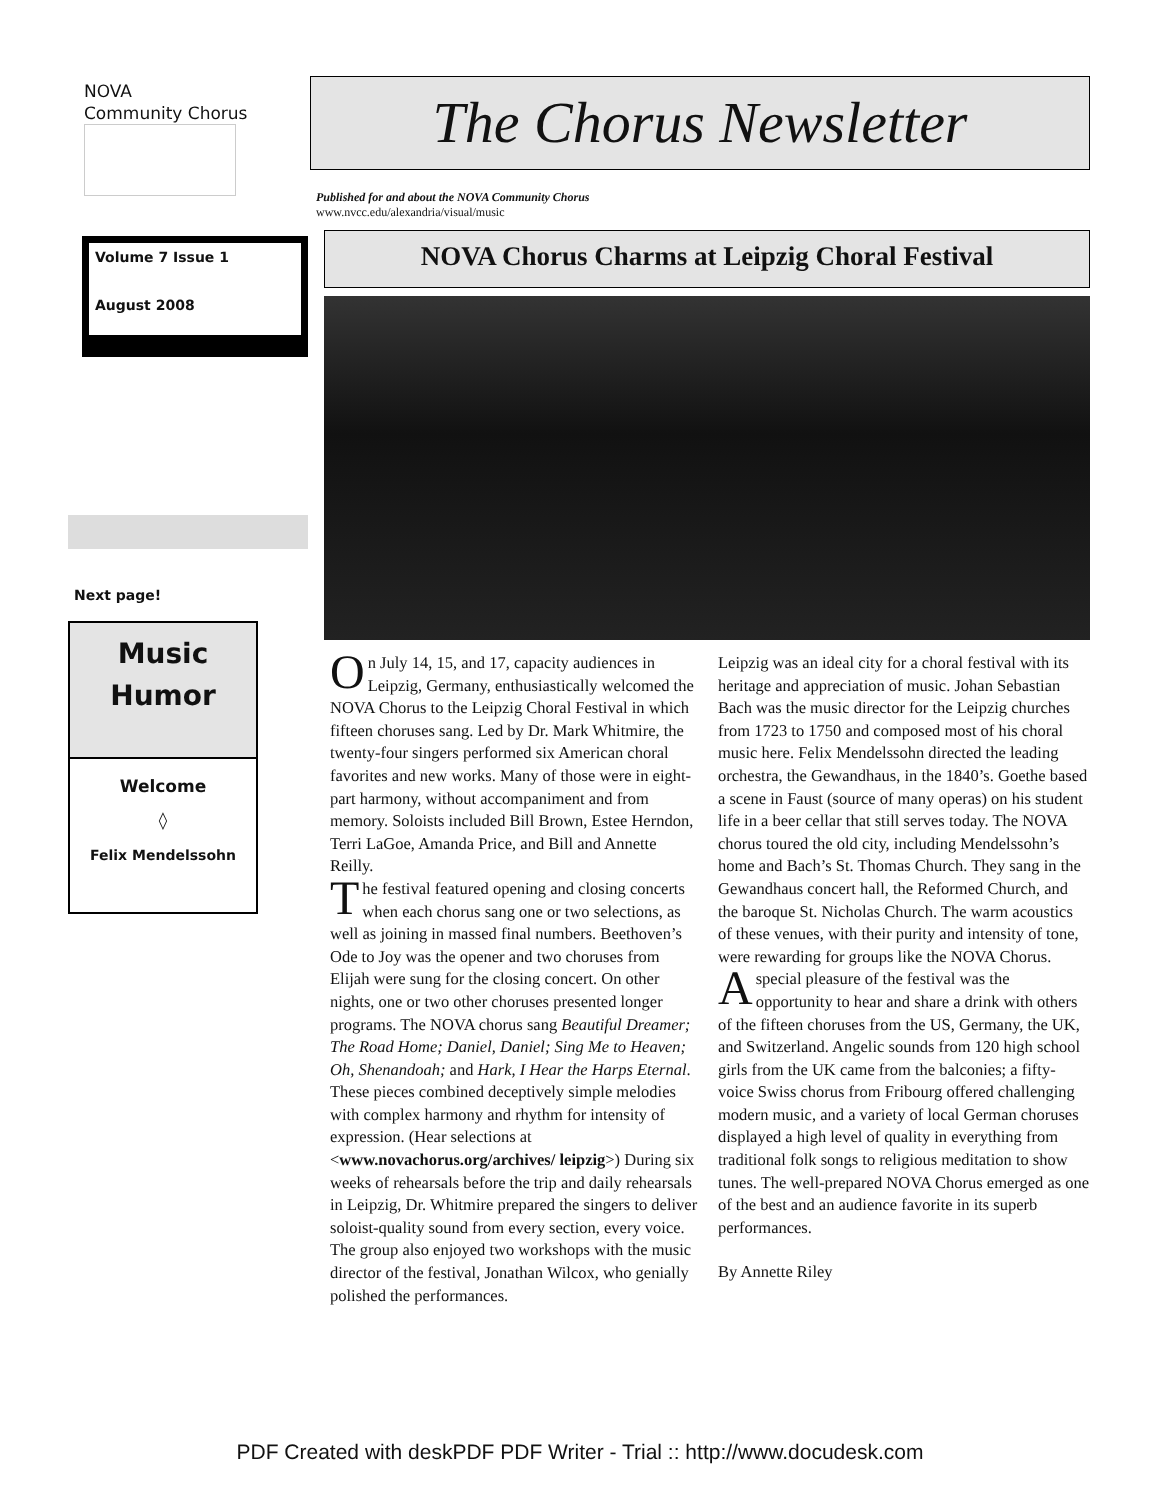NOVA
Community Chorus
Volume 7 Issue 1
August 2008
Next page!
Music
Humor
Welcome
◊
Felix Mendelssohn
The Chorus Newsletter
Published for and about the NOVA Community Chorus
www.nvcc.edu/alexandria/visual/music
NOVA Chorus Charms at Leipzig Choral Festival
On July 14, 15, and 17, capacity audiences in Leipzig, Germany, enthusiastically welcomed the NOVA Chorus to the Leipzig Choral Festival in which fifteen choruses sang. Led by Dr. Mark Whitmire, the twenty-four singers performed six American choral favorites and new works. Many of those were in eight-part harmony, without accompaniment and from memory. Soloists included Bill Brown, Estee Herndon, Terri LaGoe, Amanda Price, and Bill and Annette Reilly.
The festival featured opening and closing concerts when each chorus sang one or two selections, as well as joining in massed final numbers. Beethoven’s Ode to Joy was the opener and two choruses from Elijah were sung for the closing concert. On other nights, one or two other choruses presented longer programs. The NOVA chorus sang Beautiful Dreamer; The Road Home; Daniel, Daniel; Sing Me to Heaven; Oh, Shenandoah; and Hark, I Hear the Harps Eternal. These pieces combined deceptively simple melodies with complex harmony and rhythm for intensity of expression. (Hear selections at <www.novachorus.org/archives/ leipzig>) During six weeks of rehearsals before the trip and daily rehearsals in Leipzig, Dr. Whitmire prepared the singers to deliver soloist-quality sound from every section, every voice. The group also enjoyed two workshops with the music director of the festival, Jonathan Wilcox, who genially polished the performances.
Leipzig was an ideal city for a choral festival with its heritage and appreciation of music. Johan Sebastian Bach was the music director for the Leipzig churches from 1723 to 1750 and composed most of his choral music here. Felix Mendelssohn directed the leading orchestra, the Gewandhaus, in the 1840’s. Goethe based a scene in Faust (source of many operas) on his student life in a beer cellar that still serves today. The NOVA chorus toured the old city, including Mendelssohn’s home and Bach’s St. Thomas Church. They sang in the Gewandhaus concert hall, the Reformed Church, and the baroque St. Nicholas Church. The warm acoustics of these venues, with their purity and intensity of tone, were rewarding for groups like the NOVA Chorus.
A special pleasure of the festival was the opportunity to hear and share a drink with others of the fifteen choruses from the US, Germany, the UK, and Switzerland. Angelic sounds from 120 high school girls from the UK came from the balconies; a fifty-voice Swiss chorus from Fribourg offered challenging modern music, and a variety of local German choruses displayed a high level of quality in everything from traditional folk songs to religious meditation to show tunes. The well-prepared NOVA Chorus emerged as one of the best and an audience favorite in its superb performances.
By Annette Riley
PDF Created with deskPDF PDF Writer - Trial :: http://www.docudesk.com